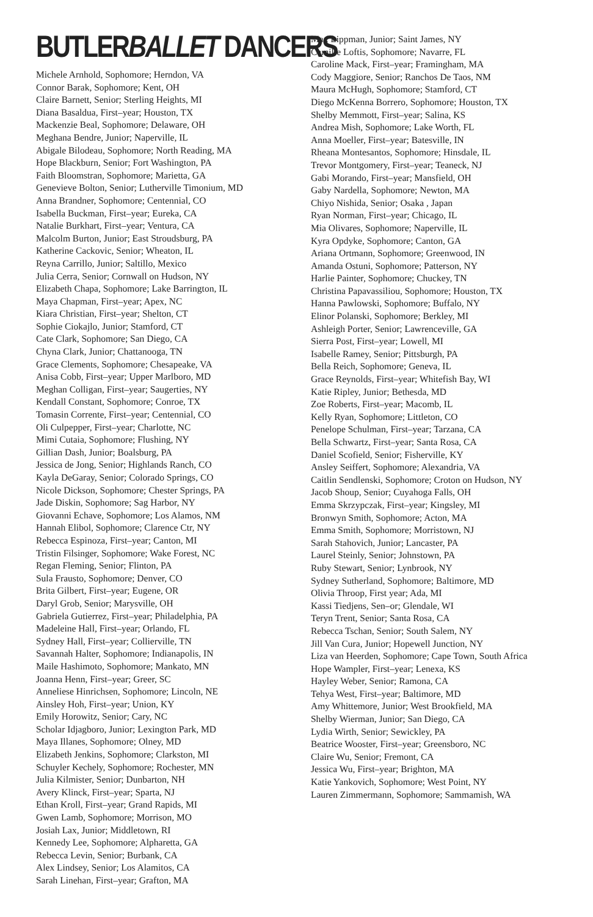BUTLERBALLET DANCERS
Michele Arnhold, Sophomore; Herndon, VA
Connor Barak, Sophomore; Kent, OH
Claire Barnett, Senior; Sterling Heights, MI
Diana Basaldua, First–year; Houston, TX
Mackenzie Beal, Sophomore; Delaware, OH
Meghana Bendre, Junior; Naperville, IL
Abigale Bilodeau, Sophomore; North Reading, MA
Hope Blackburn, Senior; Fort Washington, PA
Faith Bloomstran, Sophomore; Marietta, GA
Genevieve Bolton, Senior; Lutherville Timonium, MD
Anna Brandner, Sophomore; Centennial, CO
Isabella Buckman, First–year; Eureka, CA
Natalie Burkhart, First–year; Ventura, CA
Malcolm Burton, Junior; East Stroudsburg, PA
Katherine Cackovic, Senior; Wheaton, IL
Reyna Carrillo, Junior; Saltillo, Mexico
Julia Cerra, Senior; Cornwall on Hudson, NY
Elizabeth Chapa, Sophomore; Lake Barrington, IL
Maya Chapman, First–year; Apex, NC
Kiara Christian, First–year; Shelton, CT
Sophie Ciokajlo, Junior; Stamford, CT
Cate Clark, Sophomore; San Diego, CA
Chyna Clark, Junior; Chattanooga, TN
Grace Clements, Sophomore; Chesapeake, VA
Anisa Cobb, First–year; Upper Marlboro, MD
Meghan Colligan, First–year; Saugerties, NY
Kendall Constant, Sophomore; Conroe, TX
Tomasin Corrente, First–year; Centennial, CO
Oli Culpepper, First–year; Charlotte, NC
Mimi Cutaia, Sophomore; Flushing, NY
Gillian Dash, Junior; Boalsburg, PA
Jessica de Jong, Senior; Highlands Ranch, CO
Kayla DeGaray, Senior; Colorado Springs, CO
Nicole Dickson, Sophomore; Chester Springs, PA
Jade Diskin, Sophomore; Sag Harbor, NY
Giovanni Echave, Sophomore; Los Alamos, NM
Hannah Elibol, Sophomore; Clarence Ctr, NY
Rebecca Espinoza, First–year; Canton, MI
Tristin Filsinger, Sophomore; Wake Forest, NC
Regan Fleming, Senior; Flinton, PA
Sula Frausto, Sophomore; Denver, CO
Brita Gilbert, First–year; Eugene, OR
Daryl Grob, Senior; Marysville, OH
Gabriela Gutierrez, First–year; Philadelphia, PA
Madeleine Hall, First–year; Orlando, FL
Sydney Hall, First–year; Collierville, TN
Savannah Halter, Sophomore; Indianapolis, IN
Maile Hashimoto, Sophomore; Mankato, MN
Joanna Henn, First–year; Greer, SC
Anneliese Hinrichsen, Sophomore; Lincoln, NE
Ainsley Hoh, First–year; Union, KY
Emily Horowitz, Senior; Cary, NC
Scholar Idjagboro, Junior; Lexington Park, MD
Maya Illanes, Sophomore; Olney, MD
Elizabeth Jenkins, Sophomore; Clarkston, MI
Schuyler Kechely, Sophomore; Rochester, MN
Julia Kilmister, Senior; Dunbarton, NH
Avery Klinck, First–year; Sparta, NJ
Ethan Kroll, First–year; Grand Rapids, MI
Gwen Lamb, Sophomore; Morrison, MO
Josiah Lax, Junior; Middletown, RI
Kennedy Lee, Sophomore; Alpharetta, GA
Rebecca Levin, Senior; Burbank, CA
Alex Lindsey, Senior; Los Alamitos, CA
Sarah Linehan, First–year; Grafton, MA
Max Lippman, Junior; Saint James, NY
Camille Loftis, Sophomore; Navarre, FL
Caroline Mack, First–year; Framingham, MA
Cody Maggiore, Senior; Ranchos De Taos, NM
Maura McHugh, Sophomore; Stamford, CT
Diego McKenna Borrero, Sophomore; Houston, TX
Shelby Memmott, First–year; Salina, KS
Andrea Mish, Sophomore; Lake Worth, FL
Anna Moeller, First–year; Batesville, IN
Rheana Montesantos, Sophomore; Hinsdale, IL
Trevor Montgomery, First–year; Teaneck, NJ
Gabi Morando, First–year; Mansfield, OH
Gaby Nardella, Sophomore; Newton, MA
Chiyo Nishida, Senior; Osaka , Japan
Ryan Norman, First–year; Chicago, IL
Mia Olivares, Sophomore; Naperville, IL
Kyra Opdyke, Sophomore; Canton, GA
Ariana Ortmann, Sophomore; Greenwood, IN
Amanda Ostuni, Sophomore; Patterson, NY
Harlie Painter, Sophomore; Chuckey, TN
Christina Papavassiliou, Sophomore; Houston, TX
Hanna Pawlowski, Sophomore; Buffalo, NY
Elinor Polanski, Sophomore; Berkley, MI
Ashleigh Porter, Senior; Lawrenceville, GA
Sierra Post, First–year; Lowell, MI
Isabelle Ramey, Senior; Pittsburgh, PA
Bella Reich, Sophomore; Geneva, IL
Grace Reynolds, First–year; Whitefish Bay, WI
Katie Ripley, Junior; Bethesda, MD
Zoe Roberts, First–year; Macomb, IL
Kelly Ryan, Sophomore; Littleton, CO
Penelope Schulman, First–year; Tarzana, CA
Bella Schwartz, First–year; Santa Rosa, CA
Daniel Scofield, Senior; Fisherville, KY
Ansley Seiffert, Sophomore; Alexandria, VA
Caitlin Sendlenski, Sophomore; Croton on Hudson, NY
Jacob Shoup, Senior; Cuyahoga Falls, OH
Emma Skrzypczak, First–year; Kingsley, MI
Bronwyn Smith, Sophomore; Acton, MA
Emma Smith, Sophomore; Morristown, NJ
Sarah Stahovich, Junior; Lancaster, PA
Laurel Steinly, Senior; Johnstown, PA
Ruby Stewart, Senior; Lynbrook, NY
Sydney Sutherland, Sophomore; Baltimore, MD
Olivia Throop, First year; Ada, MI
Kassi Tiedjens, Sen–or; Glendale, WI
Teryn Trent, Senior; Santa Rosa, CA
Rebecca Tschan, Senior; South Salem, NY
Jill Van Cura, Junior; Hopewell Junction, NY
Liza van Heerden, Sophomore; Cape Town, South Africa
Hope Wampler, First–year; Lenexa, KS
Hayley Weber, Senior; Ramona, CA
Tehya West, First–year; Baltimore, MD
Amy Whittemore, Junior; West Brookfield, MA
Shelby Wierman, Junior; San Diego, CA
Lydia Wirth, Senior; Sewickley, PA
Beatrice Wooster, First–year; Greensboro, NC
Claire Wu, Senior; Fremont, CA
Jessica Wu, First–year; Brighton, MA
Katie Yankovich, Sophomore; West Point, NY
Lauren Zimmermann, Sophomore; Sammamish, WA